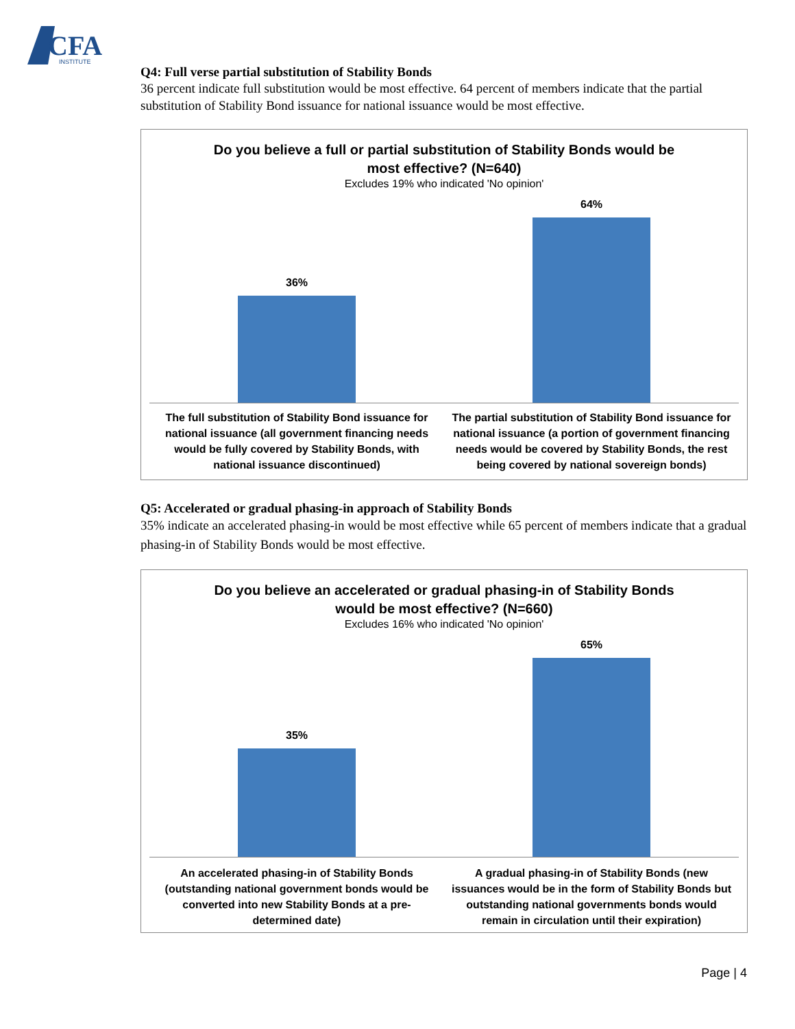CFA
INSTITUTE
Q4: Full verse partial substitution of Stability Bonds
36 percent indicate full substitution would be most effective. 64 percent of members indicate that the partial substitution of Stability Bond issuance for national issuance would be most effective.
Do you believe a full or partial substitution of Stability Bonds would be
most effective? (N=640)
Excludes 19% who indicated 'No opinion'
36% 64%
The full substitution of Stability Bond issuance for national issuance (all government financing needs would be fully covered by Stability Bonds, with national issuance discontinued)
The partial substitution of Stability Bond issuance for national issuance (a portion of government financing needs would be covered by Stability Bonds, the rest being covered by national sovereign bonds)
Q5: Accelerated or gradual phasing-in approach of Stability Bonds
35% indicate an accelerated phasing-in would be most effective while 65 percent of members indicate that a gradual phasing-in of Stability Bonds would be most effective.
Do you believe an accelerated or gradual phasing-in of Stability Bonds
would be most effective? (N=660)
Excludes 16% who indicated 'No opinion'
35% 65%
An accelerated phasing-in of Stability Bonds (outstanding national government bonds would be converted into new Stability Bonds at a pre-determined date)
A gradual phasing-in of Stability Bonds (new issuances would be in the form of Stability Bonds but outstanding national governments bonds would remain in circulation until their expiration)
Page | 4